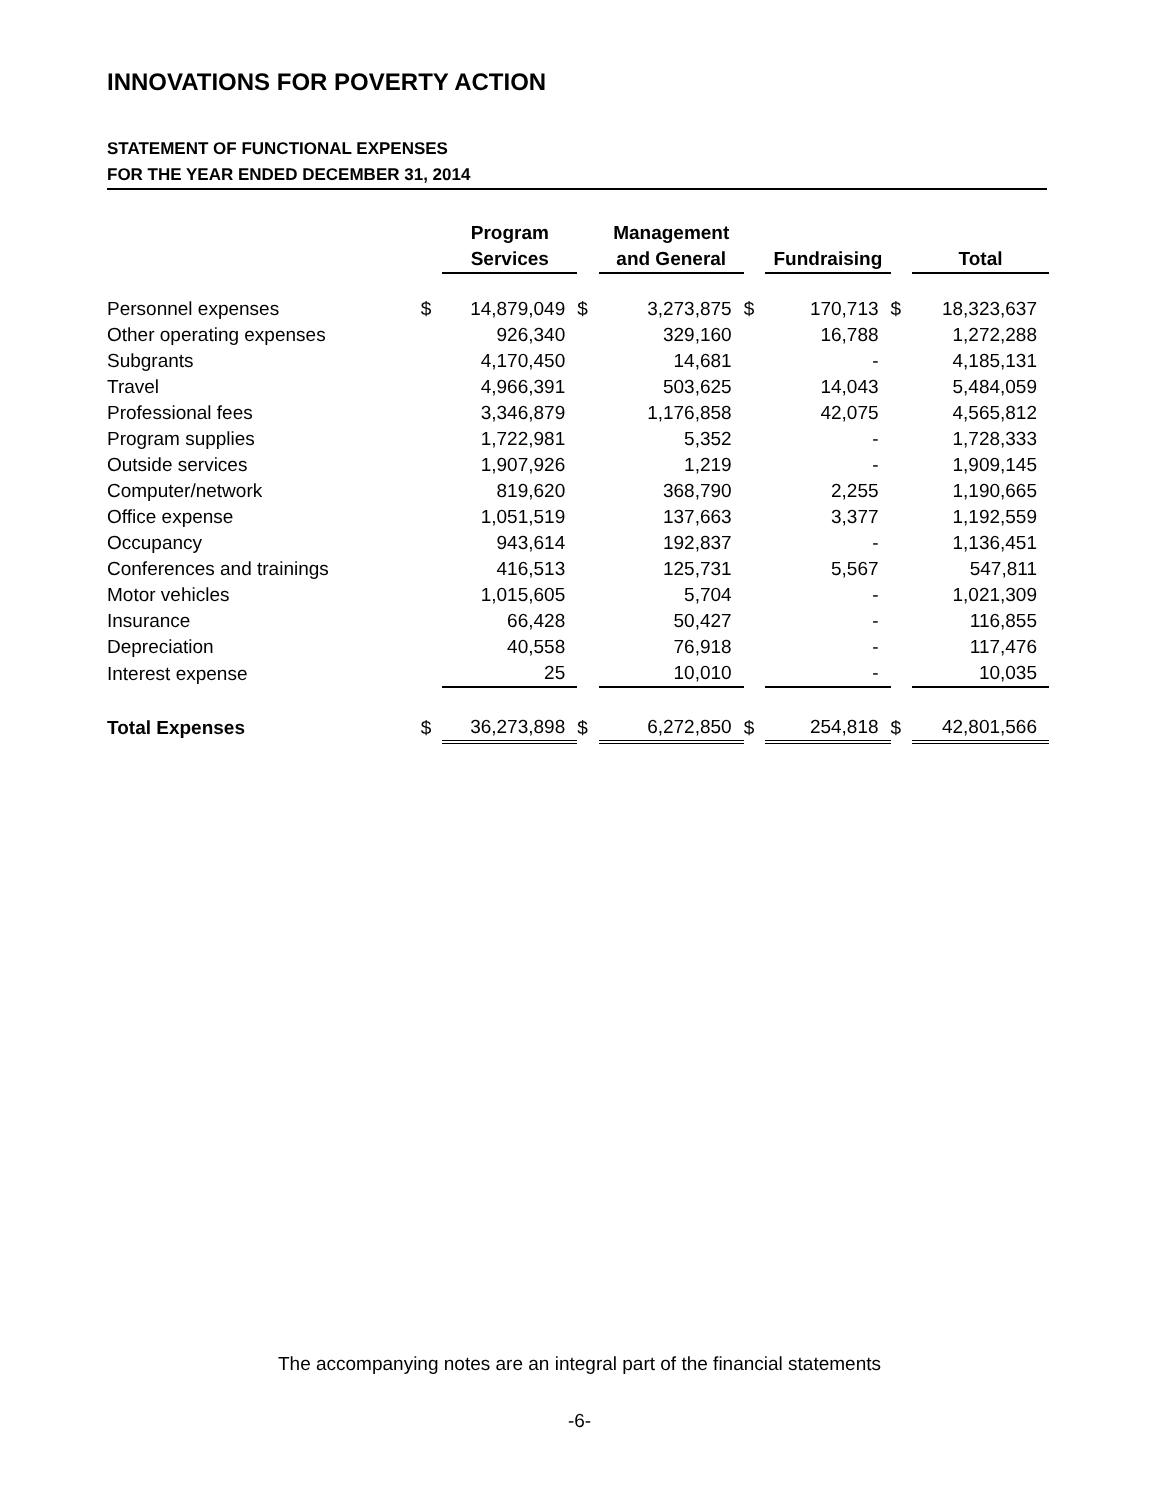INNOVATIONS FOR POVERTY ACTION
STATEMENT OF FUNCTIONAL EXPENSES
FOR THE YEAR ENDED DECEMBER 31, 2014
| | | Program Services | | Management and General | | Fundraising | | Total |
| --- | --- | --- | --- | --- | --- | --- | --- | --- |
| Personnel expenses | $ | 14,879,049 | $ | 3,273,875 | $ | 170,713 | $ | 18,323,637 |
| Other operating expenses | | 926,340 | | 329,160 | | 16,788 | | 1,272,288 |
| Subgrants | | 4,170,450 | | 14,681 | | - | | 4,185,131 |
| Travel | | 4,966,391 | | 503,625 | | 14,043 | | 5,484,059 |
| Professional fees | | 3,346,879 | | 1,176,858 | | 42,075 | | 4,565,812 |
| Program supplies | | 1,722,981 | | 5,352 | | - | | 1,728,333 |
| Outside services | | 1,907,926 | | 1,219 | | - | | 1,909,145 |
| Computer/network | | 819,620 | | 368,790 | | 2,255 | | 1,190,665 |
| Office expense | | 1,051,519 | | 137,663 | | 3,377 | | 1,192,559 |
| Occupancy | | 943,614 | | 192,837 | | - | | 1,136,451 |
| Conferences and trainings | | 416,513 | | 125,731 | | 5,567 | | 547,811 |
| Motor vehicles | | 1,015,605 | | 5,704 | | - | | 1,021,309 |
| Insurance | | 66,428 | | 50,427 | | - | | 116,855 |
| Depreciation | | 40,558 | | 76,918 | | - | | 117,476 |
| Interest expense | | 25 | | 10,010 | | - | | 10,035 |
| Total Expenses | $ | 36,273,898 | $ | 6,272,850 | $ | 254,818 | $ | 42,801,566 |
The accompanying notes are an integral part of the financial statements
-6-